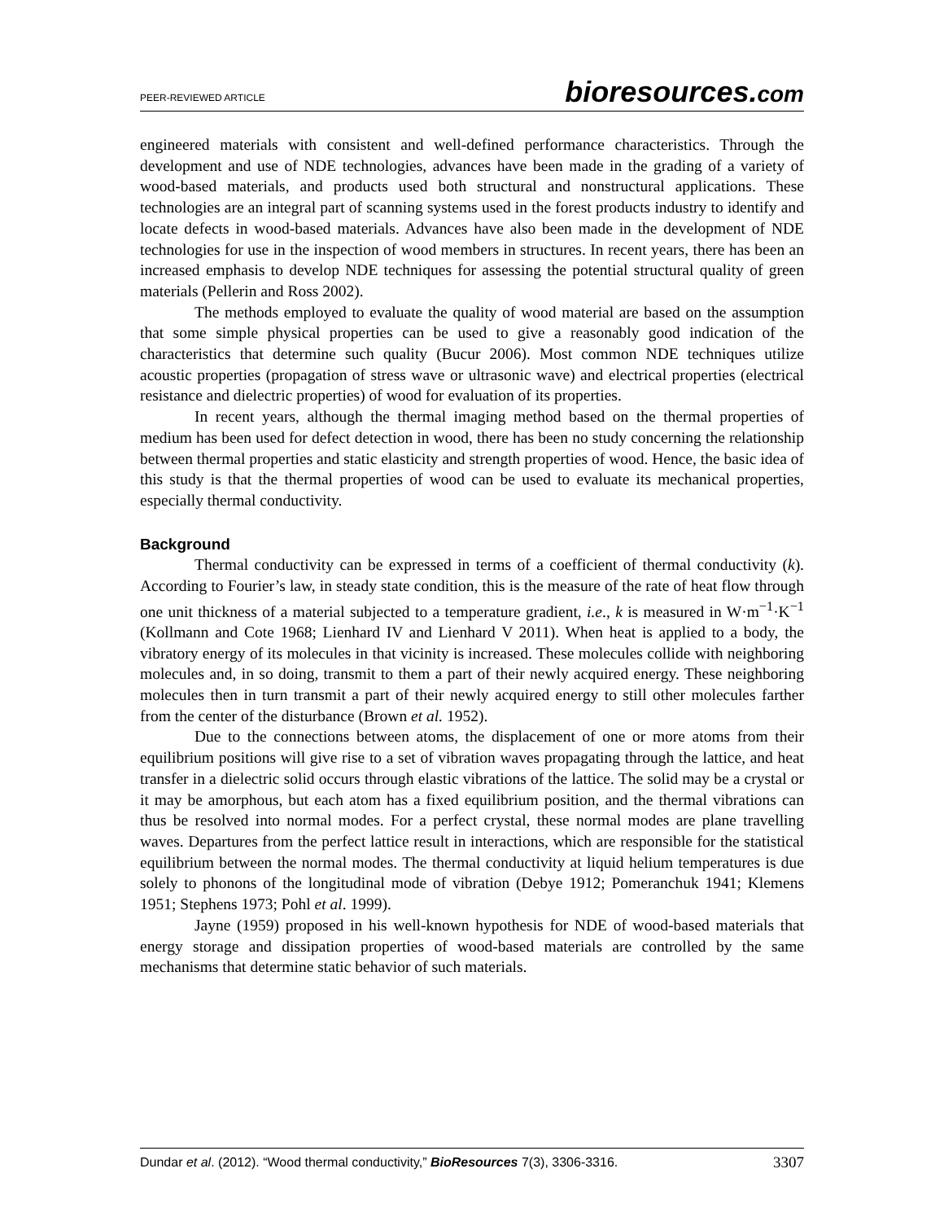PEER-REVIEWED ARTICLE bioresources.com
engineered materials with consistent and well-defined performance characteristics. Through the development and use of NDE technologies, advances have been made in the grading of a variety of wood-based materials, and products used both structural and nonstructural applications. These technologies are an integral part of scanning systems used in the forest products industry to identify and locate defects in wood-based materials. Advances have also been made in the development of NDE technologies for use in the inspection of wood members in structures. In recent years, there has been an increased emphasis to develop NDE techniques for assessing the potential structural quality of green materials (Pellerin and Ross 2002).
The methods employed to evaluate the quality of wood material are based on the assumption that some simple physical properties can be used to give a reasonably good indication of the characteristics that determine such quality (Bucur 2006). Most common NDE techniques utilize acoustic properties (propagation of stress wave or ultrasonic wave) and electrical properties (electrical resistance and dielectric properties) of wood for evaluation of its properties.
In recent years, although the thermal imaging method based on the thermal properties of medium has been used for defect detection in wood, there has been no study concerning the relationship between thermal properties and static elasticity and strength properties of wood. Hence, the basic idea of this study is that the thermal properties of wood can be used to evaluate its mechanical properties, especially thermal conductivity.
Background
Thermal conductivity can be expressed in terms of a coefficient of thermal conductivity (k). According to Fourier’s law, in steady state condition, this is the measure of the rate of heat flow through one unit thickness of a material subjected to a temperature gradient, i.e., k is measured in W·m<sup>−1</sup>·K<sup>−1</sup> (Kollmann and Cote 1968; Lienhard IV and Lienhard V 2011). When heat is applied to a body, the vibratory energy of its molecules in that vicinity is increased. These molecules collide with neighboring molecules and, in so doing, transmit to them a part of their newly acquired energy. These neighboring molecules then in turn transmit a part of their newly acquired energy to still other molecules farther from the center of the disturbance (Brown et al. 1952).
Due to the connections between atoms, the displacement of one or more atoms from their equilibrium positions will give rise to a set of vibration waves propagating through the lattice, and heat transfer in a dielectric solid occurs through elastic vibrations of the lattice. The solid may be a crystal or it may be amorphous, but each atom has a fixed equilibrium position, and the thermal vibrations can thus be resolved into normal modes. For a perfect crystal, these normal modes are plane travelling waves. Departures from the perfect lattice result in interactions, which are responsible for the statistical equilibrium between the normal modes. The thermal conductivity at liquid helium temperatures is due solely to phonons of the longitudinal mode of vibration (Debye 1912; Pomeranchuk 1941; Klemens 1951; Stephens 1973; Pohl et al. 1999).
Jayne (1959) proposed in his well-known hypothesis for NDE of wood-based materials that energy storage and dissipation properties of wood-based materials are controlled by the same mechanisms that determine static behavior of such materials.
Dundar et al. (2012). “Wood thermal conductivity,” BioResources 7(3), 3306-3316. 3307